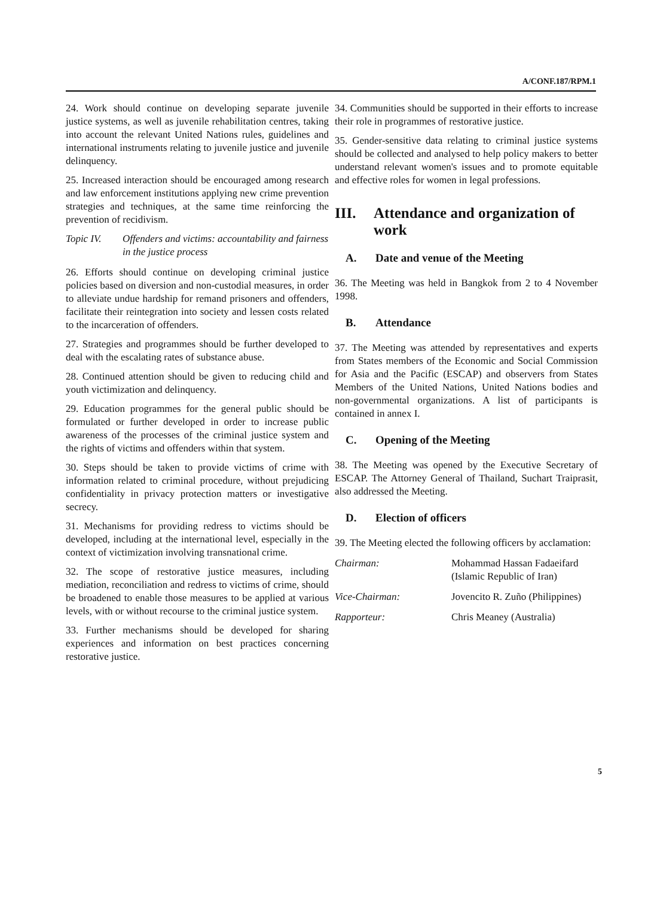A/CONF.187/RPM.1
24. Work should continue on developing separate juvenile justice systems, as well as juvenile rehabilitation centres, taking into account the relevant United Nations rules, guidelines and international instruments relating to juvenile justice and juvenile delinquency.
25. Increased interaction should be encouraged among research and law enforcement institutions applying new crime prevention strategies and techniques, at the same time reinforcing the prevention of recidivism.
Topic IV. Offenders and victims: accountability and fairness in the justice process
26. Efforts should continue on developing criminal justice policies based on diversion and non-custodial measures, in order to alleviate undue hardship for remand prisoners and offenders, facilitate their reintegration into society and lessen costs related to the incarceration of offenders.
27. Strategies and programmes should be further developed to deal with the escalating rates of substance abuse.
28. Continued attention should be given to reducing child and youth victimization and delinquency.
29. Education programmes for the general public should be formulated or further developed in order to increase public awareness of the processes of the criminal justice system and the rights of victims and offenders within that system.
30. Steps should be taken to provide victims of crime with information related to criminal procedure, without prejudicing confidentiality in privacy protection matters or investigative secrecy.
31. Mechanisms for providing redress to victims should be developed, including at the international level, especially in the context of victimization involving transnational crime.
32. The scope of restorative justice measures, including mediation, reconciliation and redress to victims of crime, should be broadened to enable those measures to be applied at various levels, with or without recourse to the criminal justice system.
33. Further mechanisms should be developed for sharing experiences and information on best practices concerning restorative justice.
34. Communities should be supported in their efforts to increase their role in programmes of restorative justice.
35. Gender-sensitive data relating to criminal justice systems should be collected and analysed to help policy makers to better understand relevant women's issues and to promote equitable and effective roles for women in legal professions.
III. Attendance and organization of work
A. Date and venue of the Meeting
36. The Meeting was held in Bangkok from 2 to 4 November 1998.
B. Attendance
37. The Meeting was attended by representatives and experts from States members of the Economic and Social Commission for Asia and the Pacific (ESCAP) and observers from States Members of the United Nations, United Nations bodies and non-governmental organizations. A list of participants is contained in annex I.
C. Opening of the Meeting
38. The Meeting was opened by the Executive Secretary of ESCAP. The Attorney General of Thailand, Suchart Traiprasit, also addressed the Meeting.
D. Election of officers
39. The Meeting elected the following officers by acclamation:
| Chairman: | Mohammad Hassan Fadaeifard (Islamic Republic of Iran) |
| Vice-Chairman: | Jovencito R. Zuño (Philippines) |
| Rapporteur: | Chris Meaney (Australia) |
5